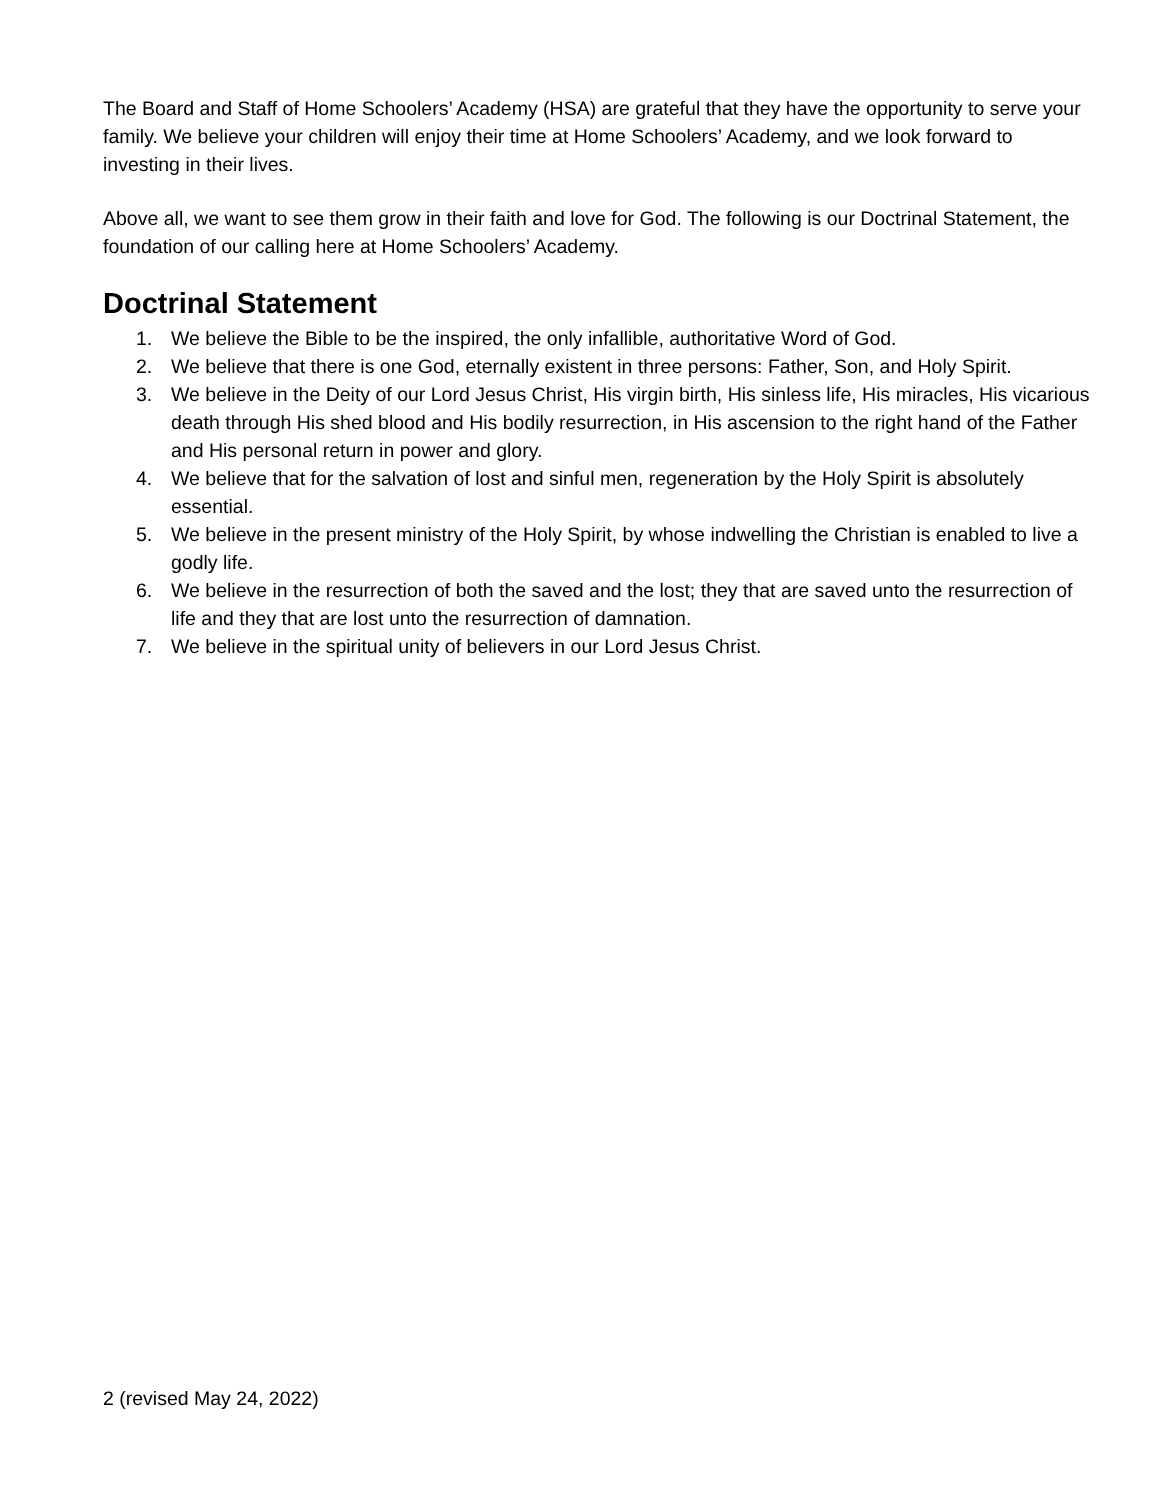The Board and Staff of Home Schoolers’ Academy (HSA) are grateful that they have the opportunity to serve your family. We believe your children will enjoy their time at Home Schoolers’ Academy, and we look forward to investing in their lives.
Above all, we want to see them grow in their faith and love for God. The following is our Doctrinal Statement, the foundation of our calling here at Home Schoolers’ Academy.
Doctrinal Statement
1. We believe the Bible to be the inspired, the only infallible, authoritative Word of God.
2. We believe that there is one God, eternally existent in three persons: Father, Son, and Holy Spirit.
3. We believe in the Deity of our Lord Jesus Christ, His virgin birth, His sinless life, His miracles, His vicarious death through His shed blood and His bodily resurrection, in His ascension to the right hand of the Father and His personal return in power and glory.
4. We believe that for the salvation of lost and sinful men, regeneration by the Holy Spirit is absolutely essential.
5. We believe in the present ministry of the Holy Spirit, by whose indwelling the Christian is enabled to live a godly life.
6. We believe in the resurrection of both the saved and the lost; they that are saved unto the resurrection of life and they that are lost unto the resurrection of damnation.
7. We believe in the spiritual unity of believers in our Lord Jesus Christ.
2 (revised May 24, 2022)